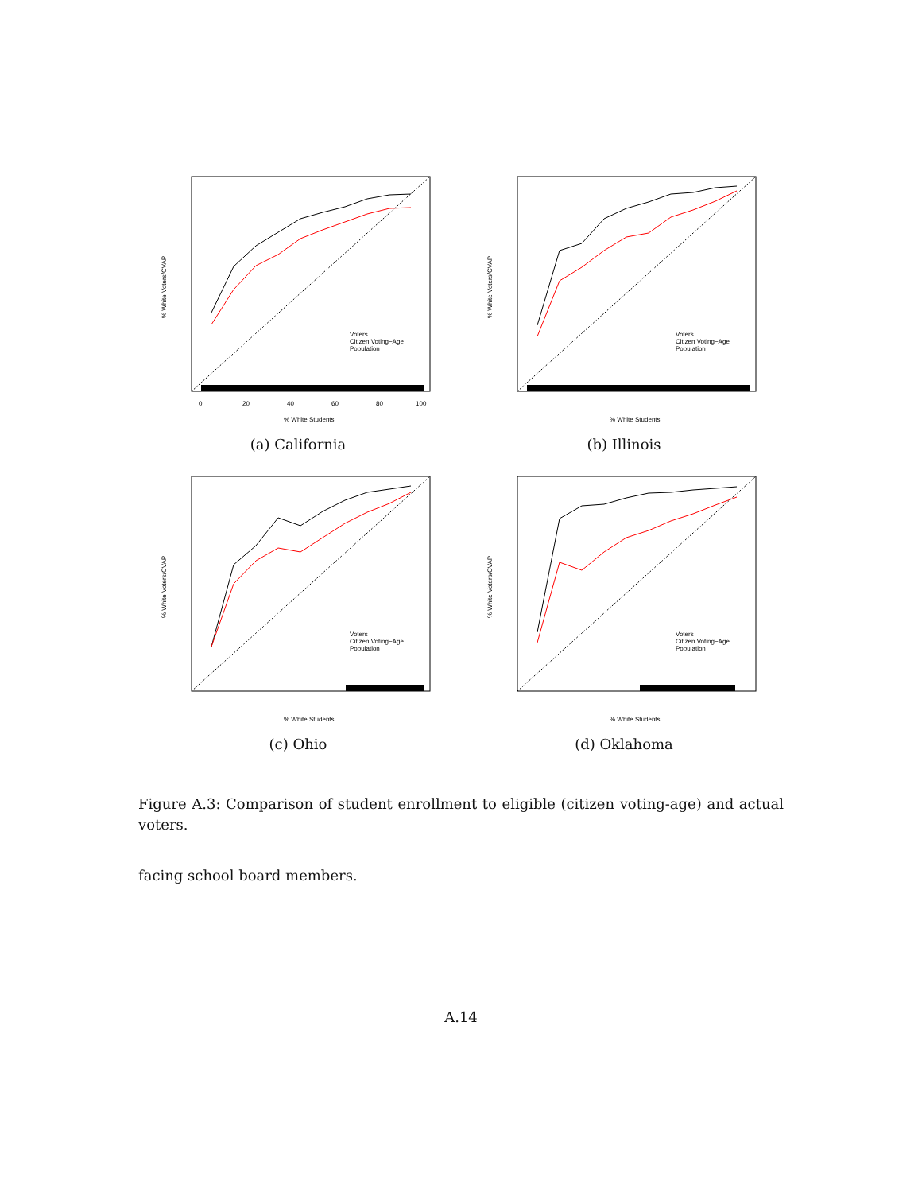Voters
Citizen Voting−Age
Population
0
20
40
60
80
100
% White Students
% White Voters/CVAP
(a) California
Voters
Citizen Voting−Age
Population
% White Students
% White Voters/CVAP
(b) Illinois
Voters
Citizen Voting−Age
Population
% White Students
% White Voters/CVAP
(c) Ohio
Voters
Citizen Voting−Age
Population
% White Students
% White Voters/CVAP
(d) Oklahoma
Figure A.3: Comparison of student enrollment to eligible (citizen voting-age) and actual voters.
facing school board members.
A.14